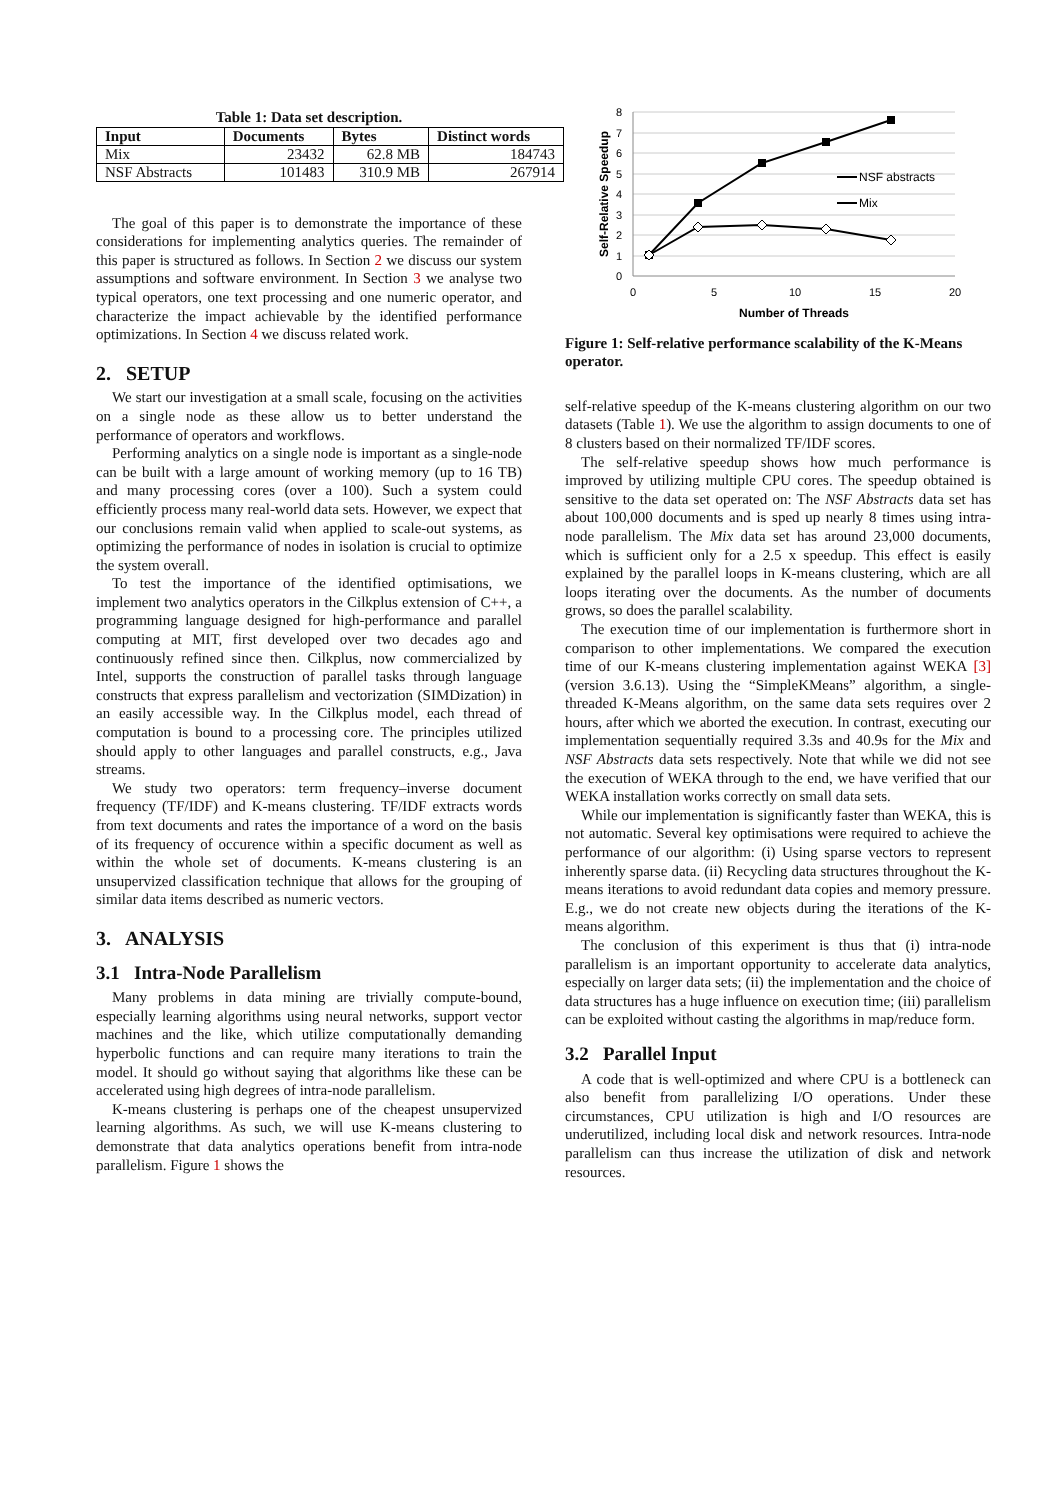Table 1: Data set description.
| Input | Documents | Bytes | Distinct words |
| --- | --- | --- | --- |
| Mix | 23432 | 62.8 MB | 184743 |
| NSF Abstracts | 101483 | 310.9 MB | 267914 |
The goal of this paper is to demonstrate the importance of these considerations for implementing analytics queries. The remainder of this paper is structured as follows. In Section 2 we discuss our system assumptions and software environment. In Section 3 we analyse two typical operators, one text processing and one numeric operator, and characterize the impact achievable by the identified performance optimizations. In Section 4 we discuss related work.
2. SETUP
We start our investigation at a small scale, focusing on the activities on a single node as these allow us to better understand the performance of operators and workflows.
Performing analytics on a single node is important as a single-node can be built with a large amount of working memory (up to 16 TB) and many processing cores (over a 100). Such a system could efficiently process many real-world data sets. However, we expect that our conclusions remain valid when applied to scale-out systems, as optimizing the performance of nodes in isolation is crucial to optimize the system overall.
To test the importance of the identified optimisations, we implement two analytics operators in the Cilkplus extension of C++, a programming language designed for high-performance and parallel computing at MIT, first developed over two decades ago and continuously refined since then. Cilkplus, now commercialized by Intel, supports the construction of parallel tasks through language constructs that express parallelism and vectorization (SIMDization) in an easily accessible way. In the Cilkplus model, each thread of computation is bound to a processing core. The principles utilized should apply to other languages and parallel constructs, e.g., Java streams.
We study two operators: term frequency–inverse document frequency (TF/IDF) and K-means clustering. TF/IDF extracts words from text documents and rates the importance of a word on the basis of its frequency of occurence within a specific document as well as within the whole set of documents. K-means clustering is an unsupervized classification technique that allows for the grouping of similar data items described as numeric vectors.
3. ANALYSIS
3.1 Intra-Node Parallelism
Many problems in data mining are trivially compute-bound, especially learning algorithms using neural networks, support vector machines and the like, which utilize computationally demanding hyperbolic functions and can require many iterations to train the model. It should go without saying that algorithms like these can be accelerated using high degrees of intra-node parallelism.
K-means clustering is perhaps one of the cheapest unsupervized learning algorithms. As such, we will use K-means clustering to demonstrate that data analytics operations benefit from intra-node parallelism. Figure 1 shows the
8
7
6
5
4
3
2
1
0
0
5
10
15
20
Number of Threads
Self-Relative Speedup
NSF abstracts
Mix
Figure 1: Self-relative performance scalability of the K-Means operator.
self-relative speedup of the K-means clustering algorithm on our two datasets (Table 1). We use the algorithm to assign documents to one of 8 clusters based on their normalized TF/IDF scores.
The self-relative speedup shows how much performance is improved by utilizing multiple CPU cores. The speedup obtained is sensitive to the data set operated on: The NSF Abstracts data set has about 100,000 documents and is sped up nearly 8 times using intra-node parallelism. The Mix data set has around 23,000 documents, which is sufficient only for a 2.5 x speedup. This effect is easily explained by the parallel loops in K-means clustering, which are all loops iterating over the documents. As the number of documents grows, so does the parallel scalability.
The execution time of our implementation is furthermore short in comparison to other implementations. We compared the execution time of our K-means clustering implementation against WEKA [3] (version 3.6.13). Using the “SimpleKMeans” algorithm, a single-threaded K-Means algorithm, on the same data sets requires over 2 hours, after which we aborted the execution. In contrast, executing our implementation sequentially required 3.3s and 40.9s for the Mix and NSF Abstracts data sets respectively. Note that while we did not see the execution of WEKA through to the end, we have verified that our WEKA installation works correctly on small data sets.
While our implementation is significantly faster than WEKA, this is not automatic. Several key optimisations were required to achieve the performance of our algorithm: (i) Using sparse vectors to represent inherently sparse data. (ii) Recycling data structures throughout the K-means iterations to avoid redundant data copies and memory pressure. E.g., we do not create new objects during the iterations of the K-means algorithm.
The conclusion of this experiment is thus that (i) intra-node parallelism is an important opportunity to accelerate data analytics, especially on larger data sets; (ii) the implementation and the choice of data structures has a huge influence on execution time; (iii) parallelism can be exploited without casting the algorithms in map/reduce form.
3.2 Parallel Input
A code that is well-optimized and where CPU is a bottleneck can also benefit from parallelizing I/O operations. Under these circumstances, CPU utilization is high and I/O resources are underutilized, including local disk and network resources. Intra-node parallelism can thus increase the utilization of disk and network resources.